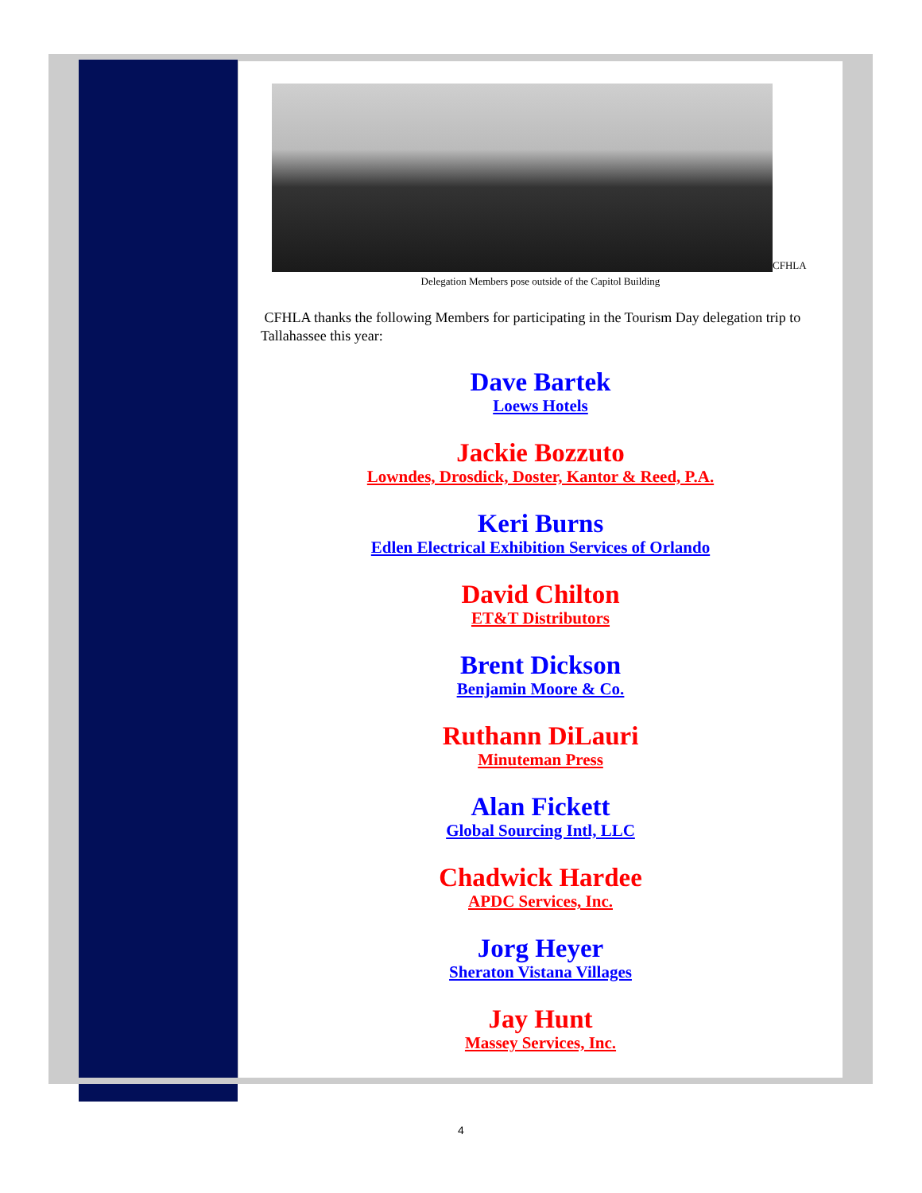CFHLA
Delegation Members pose outside of the Capitol Building
CFHLA thanks the following Members for participating in the Tourism Day delegation trip to Tallahassee this year:
Dave Bartek
Loews Hotels
Jackie Bozzuto
Lowndes, Drosdick, Doster, Kantor & Reed, P.A.
Keri Burns
Edlen Electrical Exhibition Services of Orlando
David Chilton
ET&T Distributors
Brent Dickson
Benjamin Moore & Co.
Ruthann DiLauri
Minuteman Press
Alan Fickett
Global Sourcing Intl, LLC
Chadwick Hardee
APDC Services, Inc.
Jorg Heyer
Sheraton Vistana Villages
Jay Hunt
Massey Services, Inc.
4